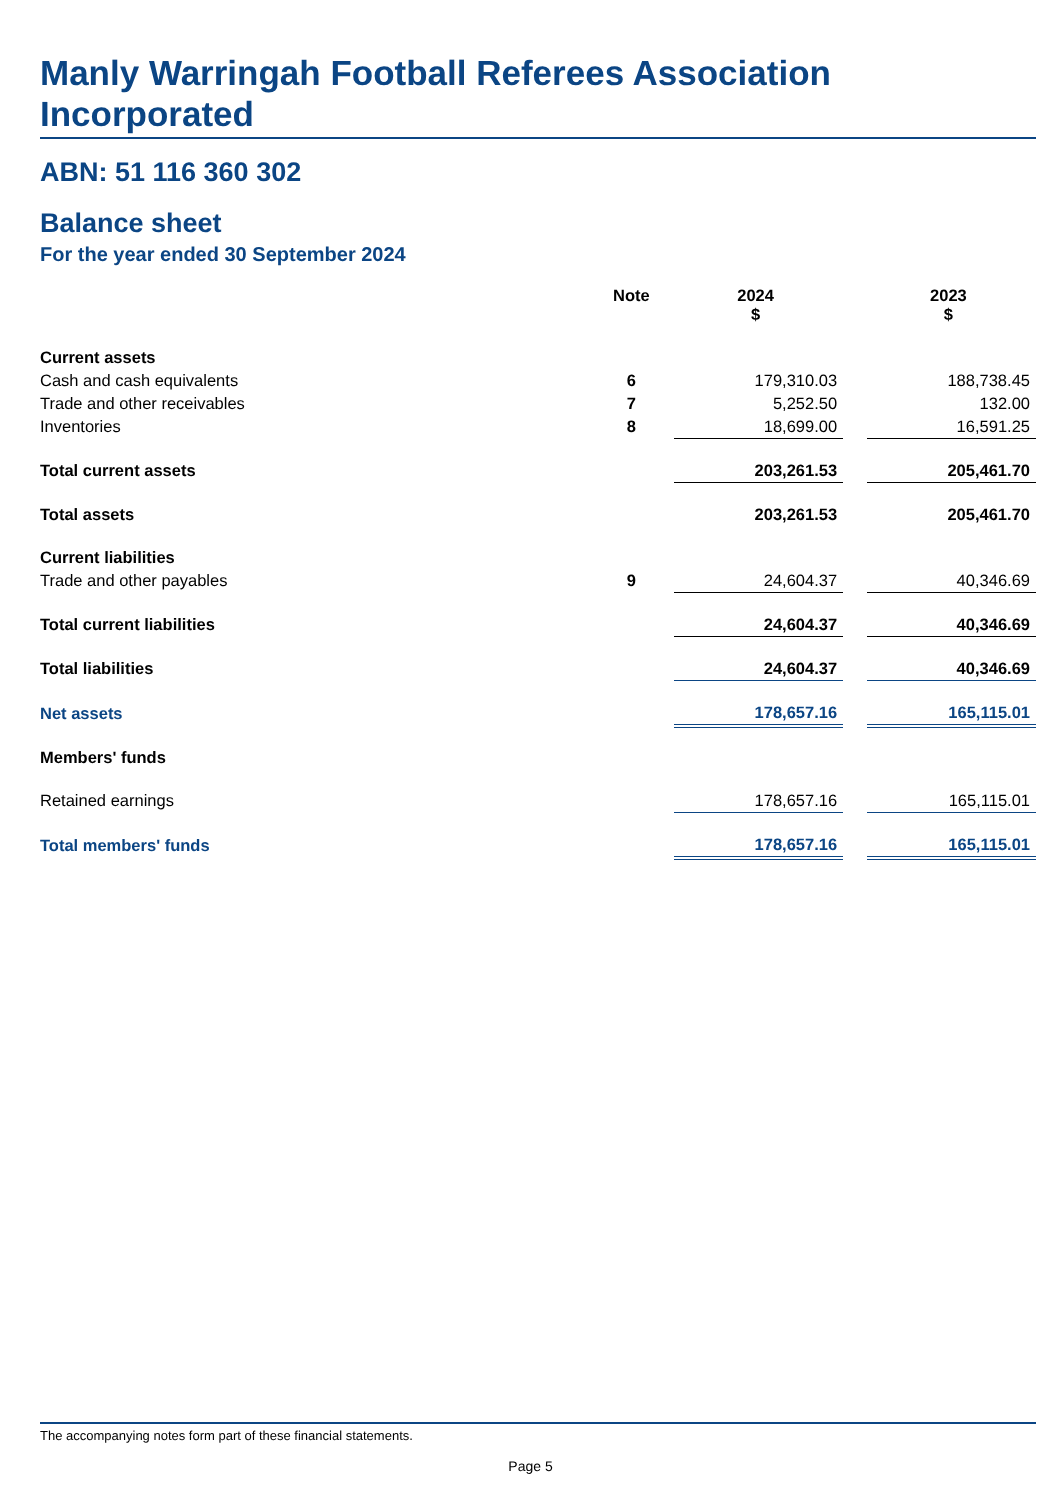Manly Warringah Football Referees Association Incorporated
ABN: 51 116 360 302
Balance sheet
For the year ended 30 September 2024
| | Note | 2024 $ | | 2023 $ |
| --- | --- | --- | --- | --- |
| Current assets | | | | |
| Cash and cash equivalents | 6 | 179,310.03 | | 188,738.45 |
| Trade and other receivables | 7 | 5,252.50 | | 132.00 |
| Inventories | 8 | 18,699.00 | | 16,591.25 |
| Total current assets | | 203,261.53 | | 205,461.70 |
| Total assets | | 203,261.53 | | 205,461.70 |
| Current liabilities | | | | |
| Trade and other payables | 9 | 24,604.37 | | 40,346.69 |
| Total current liabilities | | 24,604.37 | | 40,346.69 |
| Total liabilities | | 24,604.37 | | 40,346.69 |
| Net assets | | 178,657.16 | | 165,115.01 |
| Members' funds | | | | |
| Retained earnings | | 178,657.16 | | 165,115.01 |
| Total members' funds | | 178,657.16 | | 165,115.01 |
The accompanying notes form part of these financial statements.
Page 5